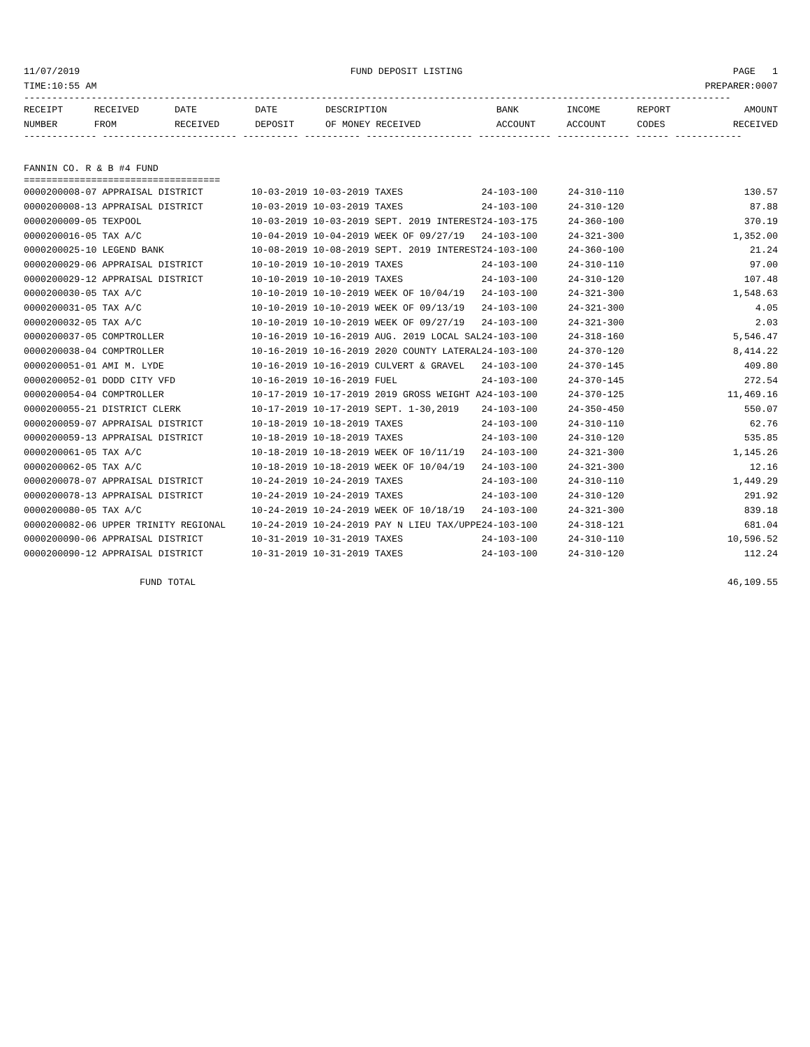11/07/2019 FUND DEPOSIT LISTING PAGE 1
TIME:10:55 AM PREPARER:0007
------------------------------------------------------------------------------------------------------------------------------
| RECEIPT NUMBER | RECEIVED FROM | DATE RECEIVED | DATE DEPOSIT | DESCRIPTION OF MONEY RECEIVED | BANK ACCOUNT | INCOME ACCOUNT | REPORT CODES | AMOUNT RECEIVED |
| --- | --- | --- | --- | --- | --- | --- | --- | --- |
------------- ------------------------ ---------- ---------- ------------------- ------------- ------------- ------ ------------
FANNIN CO. R & B #4 FUND
===================================
| 0000200008-07 APPRAISAL DISTRICT | 10-03-2019 10-03-2019 TAXES | 24-103-100 | 24-310-110 | 130.57 |
| 0000200008-13 APPRAISAL DISTRICT | 10-03-2019 10-03-2019 TAXES | 24-103-100 | 24-310-120 | 87.88 |
| 0000200009-05 TEXPOOL | 10-03-2019 10-03-2019 SEPT. 2019 INTEREST | 24-103-175 | 24-360-100 | 370.19 |
| 0000200016-05 TAX A/C | 10-04-2019 10-04-2019 WEEK OF 09/27/19 | 24-103-100 | 24-321-300 | 1,352.00 |
| 0000200025-10 LEGEND BANK | 10-08-2019 10-08-2019 SEPT. 2019 INTEREST | 24-103-100 | 24-360-100 | 21.24 |
| 0000200029-06 APPRAISAL DISTRICT | 10-10-2019 10-10-2019 TAXES | 24-103-100 | 24-310-110 | 97.00 |
| 0000200029-12 APPRAISAL DISTRICT | 10-10-2019 10-10-2019 TAXES | 24-103-100 | 24-310-120 | 107.48 |
| 0000200030-05 TAX A/C | 10-10-2019 10-10-2019 WEEK OF 10/04/19 | 24-103-100 | 24-321-300 | 1,548.63 |
| 0000200031-05 TAX A/C | 10-10-2019 10-10-2019 WEEK OF 09/13/19 | 24-103-100 | 24-321-300 | 4.05 |
| 0000200032-05 TAX A/C | 10-10-2019 10-10-2019 WEEK OF 09/27/19 | 24-103-100 | 24-321-300 | 2.03 |
| 0000200037-05 COMPTROLLER | 10-16-2019 10-16-2019 AUG. 2019 LOCAL SAL | 24-103-100 | 24-318-160 | 5,546.47 |
| 0000200038-04 COMPTROLLER | 10-16-2019 10-16-2019 2020 COUNTY LATERAL | 24-103-100 | 24-370-120 | 8,414.22 |
| 0000200051-01 AMI M. LYDE | 10-16-2019 10-16-2019 CULVERT & GRAVEL | 24-103-100 | 24-370-145 | 409.80 |
| 0000200052-01 DODD CITY VFD | 10-16-2019 10-16-2019 FUEL | 24-103-100 | 24-370-145 | 272.54 |
| 0000200054-04 COMPTROLLER | 10-17-2019 10-17-2019 2019 GROSS WEIGHT A | 24-103-100 | 24-370-125 | 11,469.16 |
| 0000200055-21 DISTRICT CLERK | 10-17-2019 10-17-2019 SEPT. 1-30,2019 | 24-103-100 | 24-350-450 | 550.07 |
| 0000200059-07 APPRAISAL DISTRICT | 10-18-2019 10-18-2019 TAXES | 24-103-100 | 24-310-110 | 62.76 |
| 0000200059-13 APPRAISAL DISTRICT | 10-18-2019 10-18-2019 TAXES | 24-103-100 | 24-310-120 | 535.85 |
| 0000200061-05 TAX A/C | 10-18-2019 10-18-2019 WEEK OF 10/11/19 | 24-103-100 | 24-321-300 | 1,145.26 |
| 0000200062-05 TAX A/C | 10-18-2019 10-18-2019 WEEK OF 10/04/19 | 24-103-100 | 24-321-300 | 12.16 |
| 0000200078-07 APPRAISAL DISTRICT | 10-24-2019 10-24-2019 TAXES | 24-103-100 | 24-310-110 | 1,449.29 |
| 0000200078-13 APPRAISAL DISTRICT | 10-24-2019 10-24-2019 TAXES | 24-103-100 | 24-310-120 | 291.92 |
| 0000200080-05 TAX A/C | 10-24-2019 10-24-2019 WEEK OF 10/18/19 | 24-103-100 | 24-321-300 | 839.18 |
| 0000200082-06 UPPER TRINITY REGIONAL | 10-24-2019 10-24-2019 PAY N LIEU TAX/UPPE | 24-103-100 | 24-318-121 | 681.04 |
| 0000200090-06 APPRAISAL DISTRICT | 10-31-2019 10-31-2019 TAXES | 24-103-100 | 24-310-110 | 10,596.52 |
| 0000200090-12 APPRAISAL DISTRICT | 10-31-2019 10-31-2019 TAXES | 24-103-100 | 24-310-120 | 112.24 |
FUND TOTAL 46,109.55